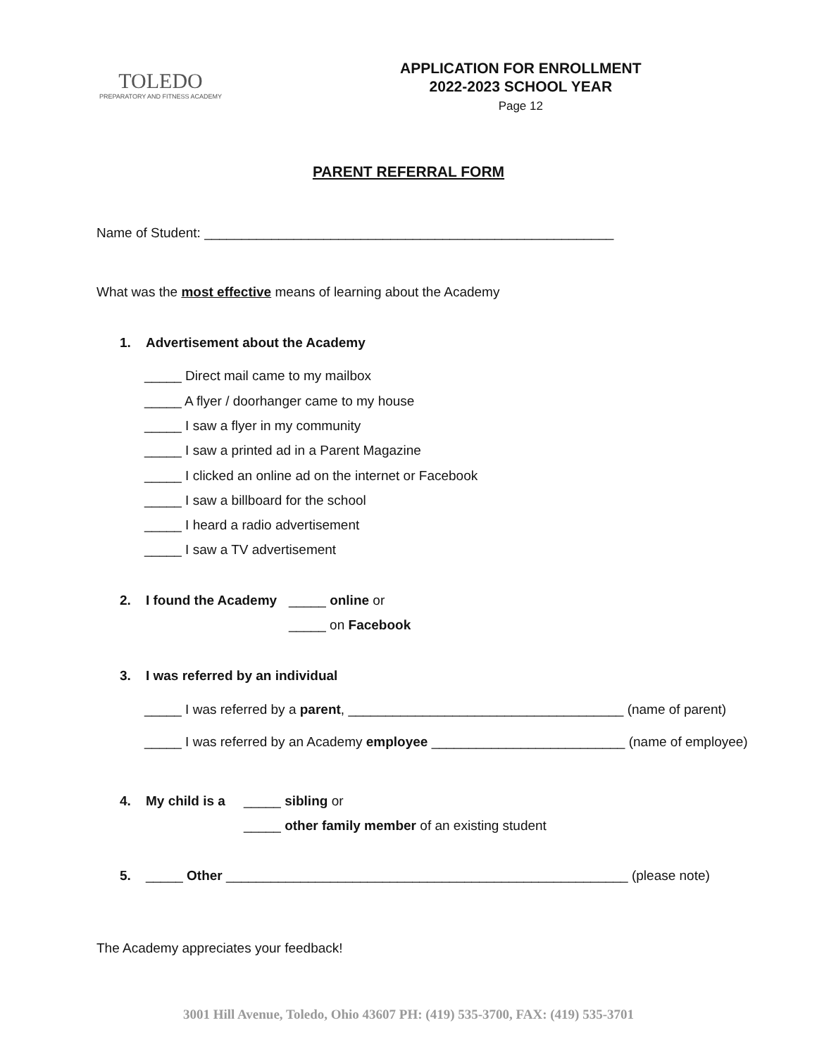TOLEDO
PREPARATORY AND FITNESS ACADEMY
APPLICATION FOR ENROLLMENT
2022-2023 SCHOOL YEAR
Page 12
PARENT REFERRAL FORM
Name of Student: _______________________________________________________
What was the most effective means of learning about the Academy
1. Advertisement about the Academy
_____ Direct mail came to my mailbox
_____ A flyer / doorhanger came to my house
_____ I saw a flyer in my community
_____ I saw a printed ad in a Parent Magazine
_____ I clicked an online ad on the internet or Facebook
_____ I saw a billboard for the school
_____ I heard a radio advertisement
_____ I saw a TV advertisement
2. I found the Academy _____ online or
_____ on Facebook
3. I was referred by an individual
_____ I was referred by a parent, _____________________________________ (name of parent)
_____ I was referred by an Academy employee __________________________ (name of employee)
4. My child is a _____ sibling or
_____ other family member of an existing student
5. _____ Other ______________________________________________________ (please note)
The Academy appreciates your feedback!
3001 Hill Avenue, Toledo, Ohio 43607 PH: (419) 535-3700, FAX: (419) 535-3701